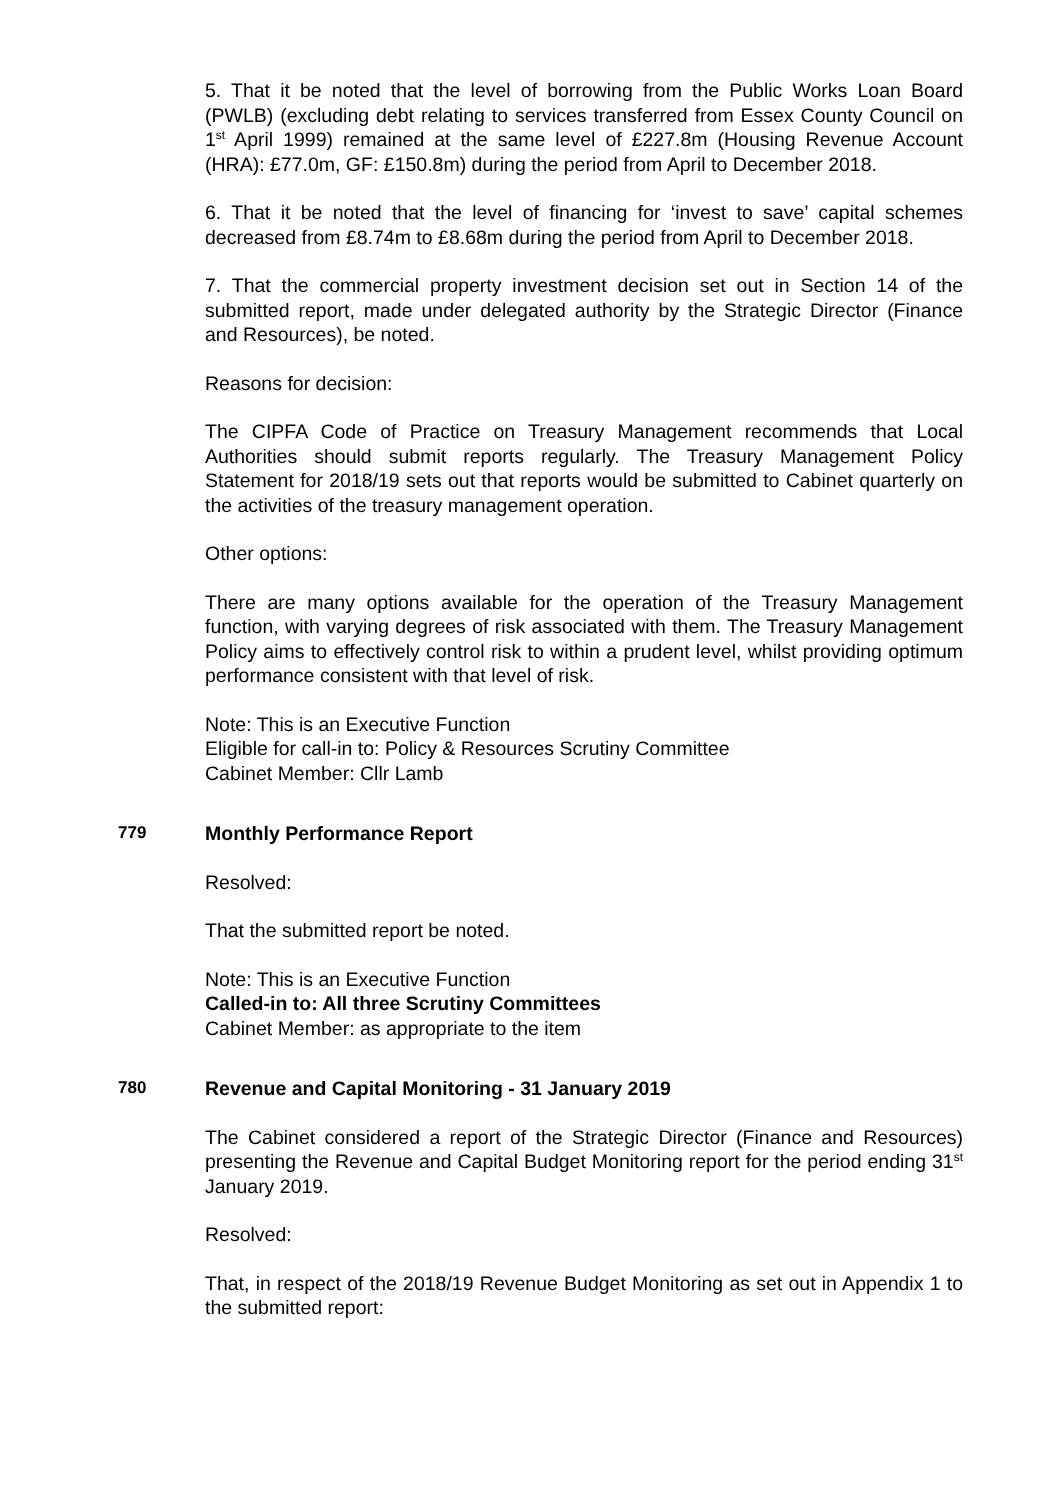5. That it be noted that the level of borrowing from the Public Works Loan Board (PWLB) (excluding debt relating to services transferred from Essex County Council on 1<sup>st</sup> April 1999) remained at the same level of £227.8m (Housing Revenue Account (HRA): £77.0m, GF: £150.8m) during the period from April to December 2018.
6. That it be noted that the level of financing for ‘invest to save’ capital schemes decreased from £8.74m to £8.68m during the period from April to December 2018.
7. That the commercial property investment decision set out in Section 14 of the submitted report, made under delegated authority by the Strategic Director (Finance and Resources), be noted.
Reasons for decision:
The CIPFA Code of Practice on Treasury Management recommends that Local Authorities should submit reports regularly. The Treasury Management Policy Statement for 2018/19 sets out that reports would be submitted to Cabinet quarterly on the activities of the treasury management operation.
Other options:
There are many options available for the operation of the Treasury Management function, with varying degrees of risk associated with them. The Treasury Management Policy aims to effectively control risk to within a prudent level, whilst providing optimum performance consistent with that level of risk.
Note: This is an Executive Function
Eligible for call-in to: Policy & Resources Scrutiny Committee
Cabinet Member: Cllr Lamb
779 Monthly Performance Report
Resolved:
That the submitted report be noted.
Note: This is an Executive Function
Called-in to: All three Scrutiny Committees
Cabinet Member: as appropriate to the item
780 Revenue and Capital Monitoring - 31 January 2019
The Cabinet considered a report of the Strategic Director (Finance and Resources) presenting the Revenue and Capital Budget Monitoring report for the period ending 31<sup>st</sup> January 2019.
Resolved:
That, in respect of the 2018/19 Revenue Budget Monitoring as set out in Appendix 1 to the submitted report: